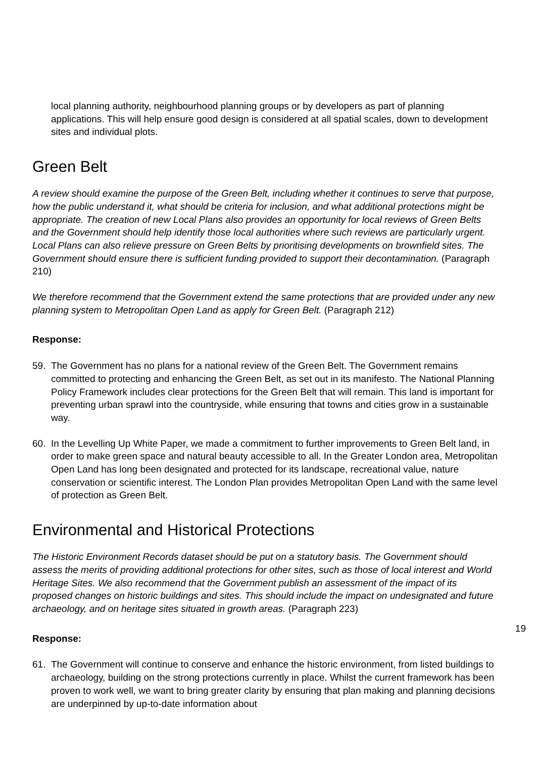local planning authority, neighbourhood planning groups or by developers as part of planning applications. This will help ensure good design is considered at all spatial scales, down to development sites and individual plots.
Green Belt
A review should examine the purpose of the Green Belt, including whether it continues to serve that purpose, how the public understand it, what should be criteria for inclusion, and what additional protections might be appropriate. The creation of new Local Plans also provides an opportunity for local reviews of Green Belts and the Government should help identify those local authorities where such reviews are particularly urgent. Local Plans can also relieve pressure on Green Belts by prioritising developments on brownfield sites. The Government should ensure there is sufficient funding provided to support their decontamination. (Paragraph 210)
We therefore recommend that the Government extend the same protections that are provided under any new planning system to Metropolitan Open Land as apply for Green Belt. (Paragraph 212)
Response:
59. The Government has no plans for a national review of the Green Belt. The Government remains committed to protecting and enhancing the Green Belt, as set out in its manifesto. The National Planning Policy Framework includes clear protections for the Green Belt that will remain. This land is important for preventing urban sprawl into the countryside, while ensuring that towns and cities grow in a sustainable way.
60. In the Levelling Up White Paper, we made a commitment to further improvements to Green Belt land, in order to make green space and natural beauty accessible to all. In the Greater London area, Metropolitan Open Land has long been designated and protected for its landscape, recreational value, nature conservation or scientific interest. The London Plan provides Metropolitan Open Land with the same level of protection as Green Belt.
Environmental and Historical Protections
The Historic Environment Records dataset should be put on a statutory basis. The Government should assess the merits of providing additional protections for other sites, such as those of local interest and World Heritage Sites. We also recommend that the Government publish an assessment of the impact of its proposed changes on historic buildings and sites. This should include the impact on undesignated and future archaeology, and on heritage sites situated in growth areas. (Paragraph 223)
Response:
61. The Government will continue to conserve and enhance the historic environment, from listed buildings to archaeology, building on the strong protections currently in place. Whilst the current framework has been proven to work well, we want to bring greater clarity by ensuring that plan making and planning decisions are underpinned by up-to-date information about
19